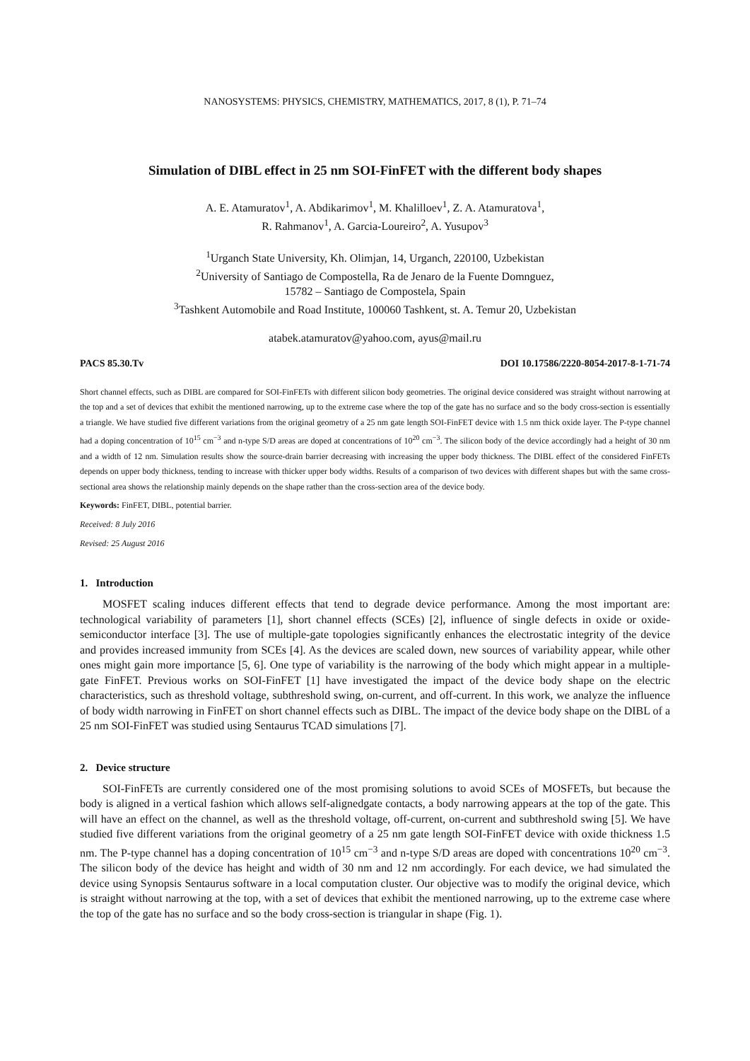NANOSYSTEMS: PHYSICS, CHEMISTRY, MATHEMATICS, 2017, 8 (1), P. 71–74
Simulation of DIBL effect in 25 nm SOI-FinFET with the different body shapes
A. E. Atamuratov<sup>1</sup>, A. Abdikarimov<sup>1</sup>, M. Khalilloev<sup>1</sup>, Z. A. Atamuratova<sup>1</sup>,
R. Rahmanov<sup>1</sup>, A. Garcia-Loureiro<sup>2</sup>, A. Yusupov<sup>3</sup>
<sup>1</sup> Urganch State University, Kh. Olimjan, 14, Urganch, 220100, Uzbekistan
<sup>2</sup> University of Santiago de Compostella, Ra de Jenaro de la Fuente Domnguez,
15782 – Santiago de Compostela, Spain
<sup>3</sup> Tashkent Automobile and Road Institute, 100060 Tashkent, st. A. Temur 20, Uzbekistan
atabek.atamuratov@yahoo.com, ayus@mail.ru
PACS 85.30.Tv DOI 10.17586/2220-8054-2017-8-1-71-74
Short channel effects, such as DIBL are compared for SOI-FinFETs with different silicon body geometries. The original device considered was straight without narrowing at the top and a set of devices that exhibit the mentioned narrowing, up to the extreme case where the top of the gate has no surface and so the body cross-section is essentially a triangle. We have studied five different variations from the original geometry of a 25 nm gate length SOI-FinFET device with 1.5 nm thick oxide layer. The P-type channel had a doping concentration of 10<sup>15</sup> cm<sup>−3</sup> and n-type S/D areas are doped at concentrations of 10<sup>20</sup> cm<sup>−3</sup>. The silicon body of the device accordingly had a height of 30 nm and a width of 12 nm. Simulation results show the source-drain barrier decreasing with increasing the upper body thickness. The DIBL effect of the considered FinFETs depends on upper body thickness, tending to increase with thicker upper body widths. Results of a comparison of two devices with different shapes but with the same cross-sectional area shows the relationship mainly depends on the shape rather than the cross-section area of the device body.
Keywords: FinFET, DIBL, potential barrier.
Received: 8 July 2016
Revised: 25 August 2016
1. Introduction
MOSFET scaling induces different effects that tend to degrade device performance. Among the most important are: technological variability of parameters [1], short channel effects (SCEs) [2], influence of single defects in oxide or oxide-semiconductor interface [3]. The use of multiple-gate topologies significantly enhances the electrostatic integrity of the device and provides increased immunity from SCEs [4]. As the devices are scaled down, new sources of variability appear, while other ones might gain more importance [5, 6]. One type of variability is the narrowing of the body which might appear in a multiple-gate FinFET. Previous works on SOI-FinFET [1] have investigated the impact of the device body shape on the electric characteristics, such as threshold voltage, subthreshold swing, on-current, and off-current. In this work, we analyze the influence of body width narrowing in FinFET on short channel effects such as DIBL. The impact of the device body shape on the DIBL of a 25 nm SOI-FinFET was studied using Sentaurus TCAD simulations [7].
2. Device structure
SOI-FinFETs are currently considered one of the most promising solutions to avoid SCEs of MOSFETs, but because the body is aligned in a vertical fashion which allows self-alignedgate contacts, a body narrowing appears at the top of the gate. This will have an effect on the channel, as well as the threshold voltage, off-current, on-current and subthreshold swing [5]. We have studied five different variations from the original geometry of a 25 nm gate length SOI-FinFET device with oxide thickness 1.5 nm. The P-type channel has a doping concentration of 10<sup>15</sup> cm<sup>−3</sup> and n-type S/D areas are doped with concentrations 10<sup>20</sup> cm<sup>−3</sup>. The silicon body of the device has height and width of 30 nm and 12 nm accordingly. For each device, we had simulated the device using Synopsis Sentaurus software in a local computation cluster. Our objective was to modify the original device, which is straight without narrowing at the top, with a set of devices that exhibit the mentioned narrowing, up to the extreme case where the top of the gate has no surface and so the body cross-section is triangular in shape (Fig. 1).